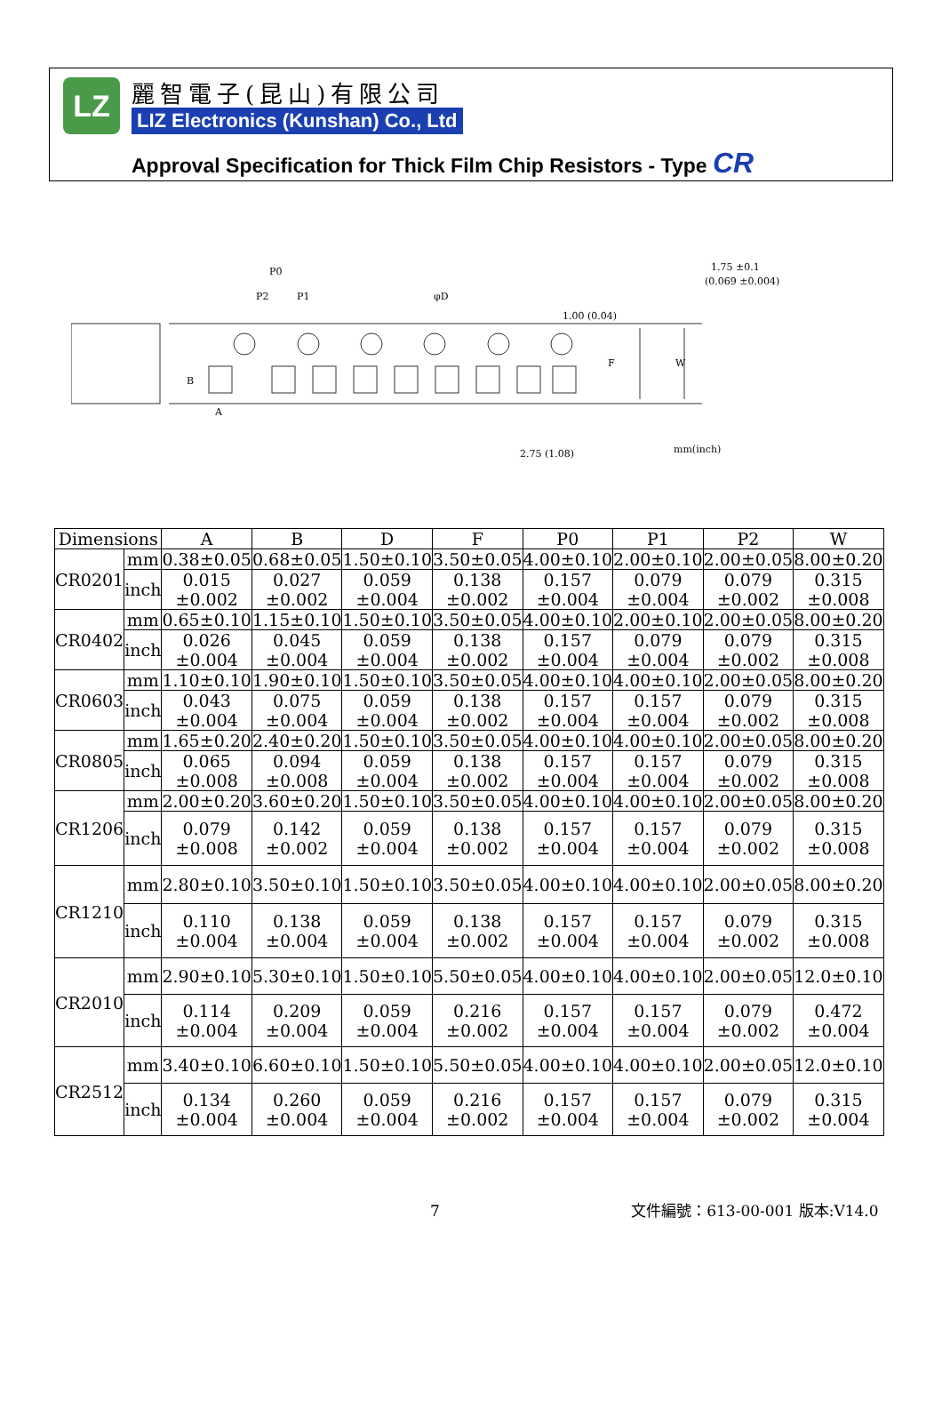LZ 麗智電子(昆山)有限公司
LIZ Electronics (Kunshan) Co., Ltd
Approval Specification for Thick Film Chip Resistors - Type CR
P0
P2
P1
φD
A
B
W
F
1.00 (0.04)
2.75 (1.08)
1.75 ±0.1
(0.069 ±0.004)
mm(inch)
| Dimensions | | A | B | D | F | P0 | P1 | P2 | W |
| --- | --- | --- | --- | --- | --- | --- | --- | --- | --- |
| CR0201 | mm | 0.38±0.05 | 0.68±0.05 | 1.50±0.10 | 3.50±0.05 | 4.00±0.10 | 2.00±0.10 | 2.00±0.05 | 8.00±0.20 |
| | inch | 0.015 ±0.002 | 0.027 ±0.002 | 0.059 ±0.004 | 0.138 ±0.002 | 0.157 ±0.004 | 0.079 ±0.004 | 0.079 ±0.002 | 0.315 ±0.008 |
| CR0402 | mm | 0.65±0.10 | 1.15±0.10 | 1.50±0.10 | 3.50±0.05 | 4.00±0.10 | 2.00±0.10 | 2.00±0.05 | 8.00±0.20 |
| | inch | 0.026 ±0.004 | 0.045 ±0.004 | 0.059 ±0.004 | 0.138 ±0.002 | 0.157 ±0.004 | 0.079 ±0.004 | 0.079 ±0.002 | 0.315 ±0.008 |
| CR0603 | mm | 1.10±0.10 | 1.90±0.10 | 1.50±0.10 | 3.50±0.05 | 4.00±0.10 | 4.00±0.10 | 2.00±0.05 | 8.00±0.20 |
| | inch | 0.043 ±0.004 | 0.075 ±0.004 | 0.059 ±0.004 | 0.138 ±0.002 | 0.157 ±0.004 | 0.157 ±0.004 | 0.079 ±0.002 | 0.315 ±0.008 |
| CR0805 | mm | 1.65±0.20 | 2.40±0.20 | 1.50±0.10 | 3.50±0.05 | 4.00±0.10 | 4.00±0.10 | 2.00±0.05 | 8.00±0.20 |
| | inch | 0.065 ±0.008 | 0.094 ±0.008 | 0.059 ±0.004 | 0.138 ±0.002 | 0.157 ±0.004 | 0.157 ±0.004 | 0.079 ±0.002 | 0.315 ±0.008 |
| CR1206 | mm | 2.00±0.20 | 3.60±0.20 | 1.50±0.10 | 3.50±0.05 | 4.00±0.10 | 4.00±0.10 | 2.00±0.05 | 8.00±0.20 |
| | inch | 0.079 ±0.008 | 0.142 ±0.002 | 0.059 ±0.004 | 0.138 ±0.002 | 0.157 ±0.004 | 0.157 ±0.004 | 0.079 ±0.002 | 0.315 ±0.008 |
| CR1210 | mm | 2.80±0.10 | 3.50±0.10 | 1.50±0.10 | 3.50±0.05 | 4.00±0.10 | 4.00±0.10 | 2.00±0.05 | 8.00±0.20 |
| | inch | 0.110 ±0.004 | 0.138 ±0.004 | 0.059 ±0.004 | 0.138 ±0.002 | 0.157 ±0.004 | 0.157 ±0.004 | 0.079 ±0.002 | 0.315 ±0.008 |
| CR2010 | mm | 2.90±0.10 | 5.30±0.10 | 1.50±0.10 | 5.50±0.05 | 4.00±0.10 | 4.00±0.10 | 2.00±0.05 | 12.0±0.10 |
| | inch | 0.114 ±0.004 | 0.209 ±0.004 | 0.059 ±0.004 | 0.216 ±0.002 | 0.157 ±0.004 | 0.157 ±0.004 | 0.079 ±0.002 | 0.472 ±0.004 |
| CR2512 | mm | 3.40±0.10 | 6.60±0.10 | 1.50±0.10 | 5.50±0.05 | 4.00±0.10 | 4.00±0.10 | 2.00±0.05 | 12.0±0.10 |
| | inch | 0.134 ±0.004 | 0.260 ±0.004 | 0.059 ±0.004 | 0.216 ±0.002 | 0.157 ±0.004 | 0.157 ±0.004 | 0.079 ±0.002 | 0.315 ±0.004 |
7 文件編號：613-00-001 版本:V14.0